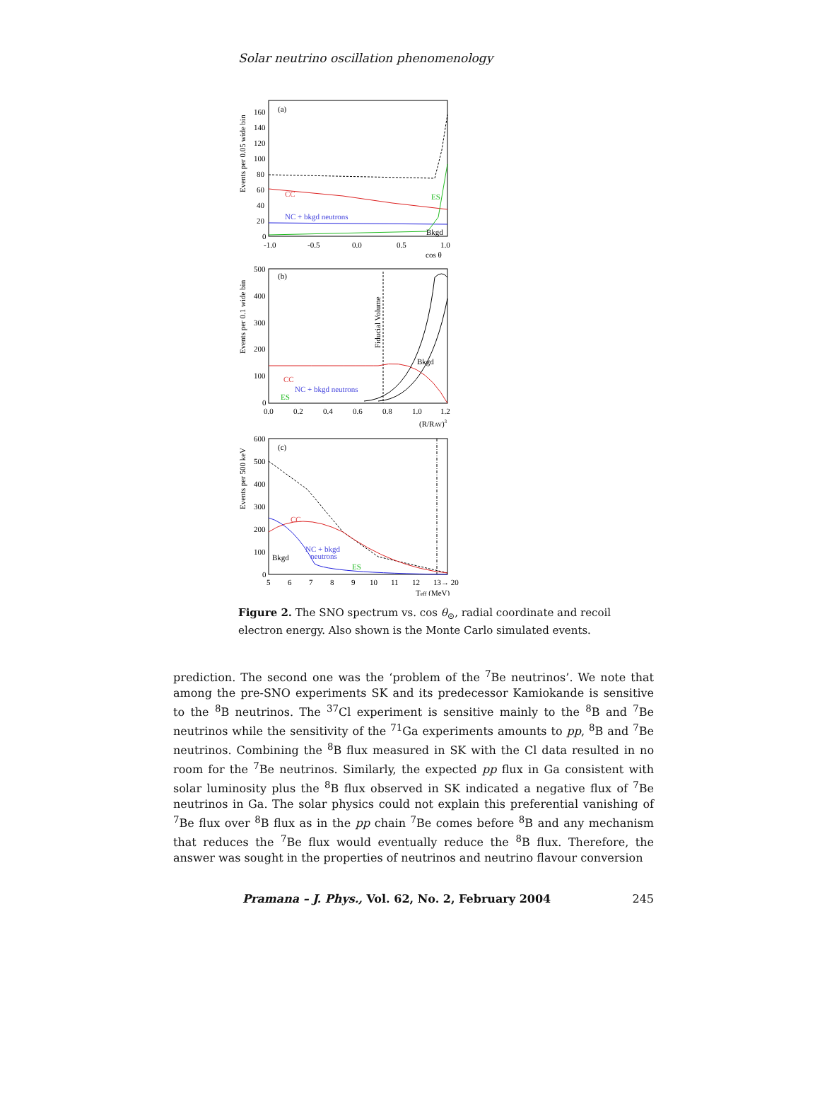Solar neutrino oscillation phenomenology
(a)
Events per 0.05 wide bin
160
140
120
100
80
60
40
20
0
CC
ES
NC + bkgd neutrons
Bkgd
-1.0
-0.5
0.0
0.5
1.0
cos θ
(b)
Events per 0.1 wide bin
500
400
300
200
100
0
Fiducial Volume
CC
NC + bkgd neutrons
ES
Bkgd
0.0
0.2
0.4
0.6
0.8
1.0
1.2
(R/RAV)3
(c)
Events per 500 keV
600
500
400
300
200
100
0
CC
NC + bkgd
neutrons
ES
Bkgd
5
6
7
8
9
10
11
12
13→ 20
Teff (MeV)
Figure 2. The SNO spectrum vs. cos θ<sub>⊙</sub>, radial coordinate and recoil electron energy. Also shown is the Monte Carlo simulated events.
prediction. The second one was the ‘problem of the <sup>7</sup>Be neutrinos’. We note that among the pre-SNO experiments SK and its predecessor Kamiokande is sensitive to the <sup>8</sup>B neutrinos. The <sup>37</sup>Cl experiment is sensitive mainly to the <sup>8</sup>B and <sup>7</sup>Be neutrinos while the sensitivity of the <sup>71</sup>Ga experiments amounts to pp, <sup>8</sup>B and <sup>7</sup>Be neutrinos. Combining the <sup>8</sup>B flux measured in SK with the Cl data resulted in no room for the <sup>7</sup>Be neutrinos. Similarly, the expected pp flux in Ga consistent with solar luminosity plus the <sup>8</sup>B flux observed in SK indicated a negative flux of <sup>7</sup>Be neutrinos in Ga. The solar physics could not explain this preferential vanishing of <sup>7</sup>Be flux over <sup>8</sup>B flux as in the pp chain <sup>7</sup>Be comes before <sup>8</sup>B and any mechanism that reduces the <sup>7</sup>Be flux would eventually reduce the <sup>8</sup>B flux. Therefore, the answer was sought in the properties of neutrinos and neutrino flavour conversion
Pramana – J. Phys., Vol. 62, No. 2, February 2004 245